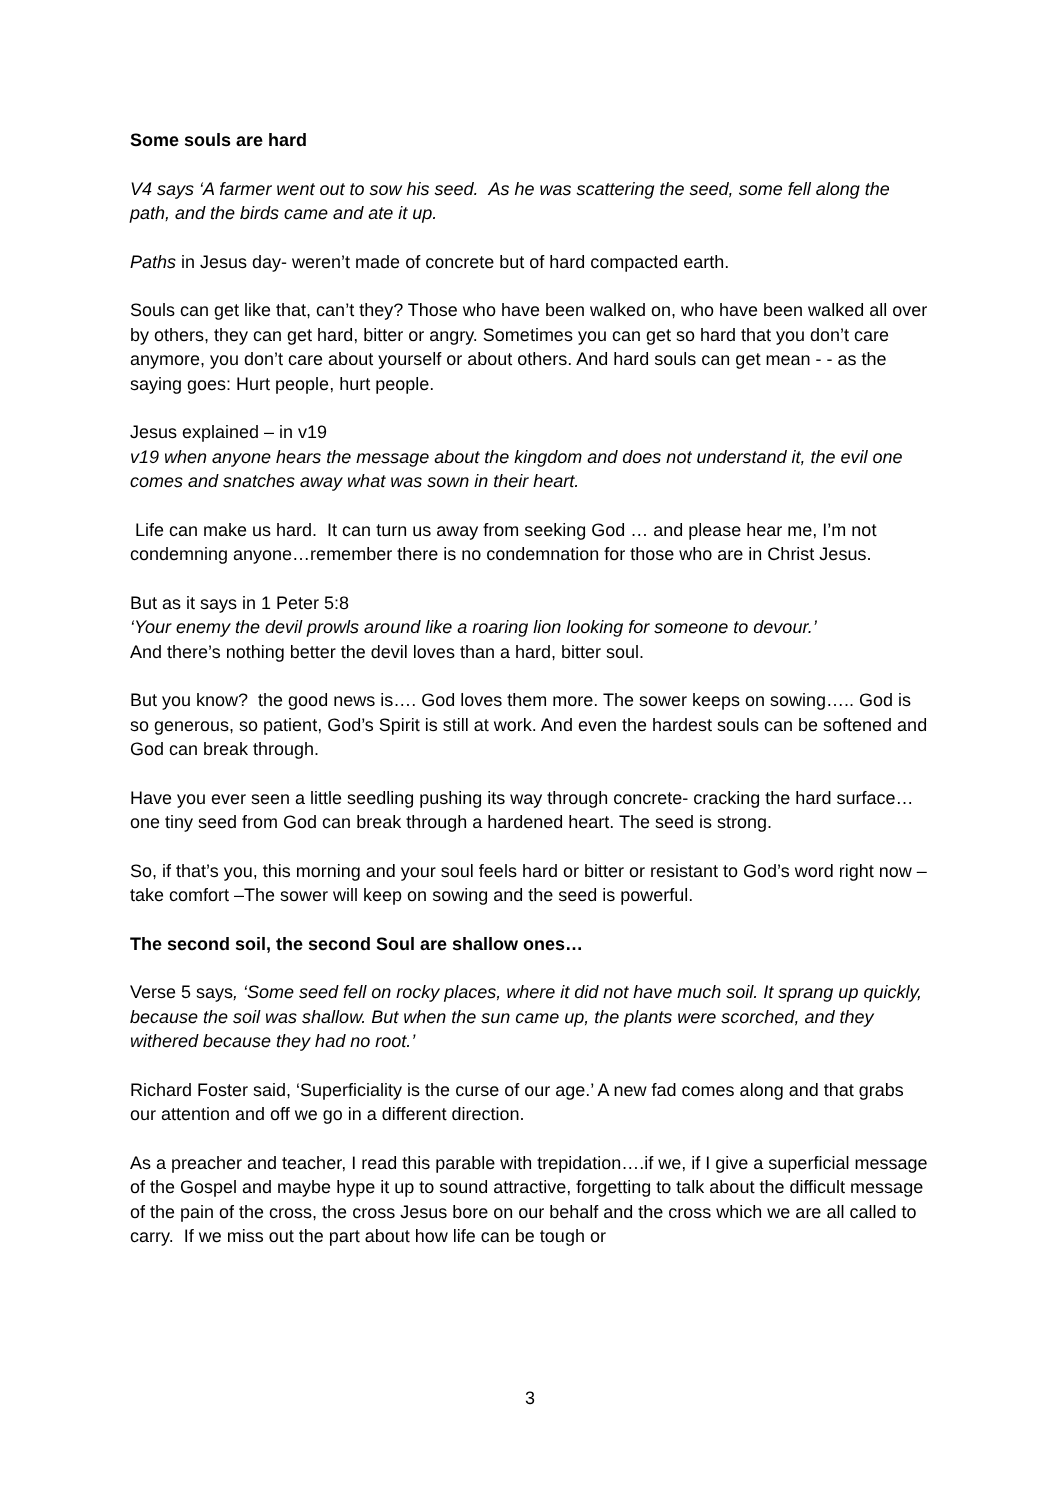Some souls are hard
V4 says ‘A farmer went out to sow his seed. As he was scattering the seed, some fell along the path, and the birds came and ate it up.
Paths in Jesus day- weren’t made of concrete but of hard compacted earth.
Souls can get like that, can’t they? Those who have been walked on, who have been walked all over by others, they can get hard, bitter or angry. Sometimes you can get so hard that you don’t care anymore, you don’t care about yourself or about others. And hard souls can get mean - - as the saying goes: Hurt people, hurt people.
Jesus explained – in v19
v19 when anyone hears the message about the kingdom and does not understand it, the evil one comes and snatches away what was sown in their heart.
Life can make us hard. It can turn us away from seeking God … and please hear me, I’m not condemning anyone…remember there is no condemnation for those who are in Christ Jesus.
But as it says in 1 Peter 5:8
‘Your enemy the devil prowls around like a roaring lion looking for someone to devour.’
And there’s nothing better the devil loves than a hard, bitter soul.
But you know? the good news is…. God loves them more. The sower keeps on sowing….. God is so generous, so patient, God’s Spirit is still at work. And even the hardest souls can be softened and God can break through.
Have you ever seen a little seedling pushing its way through concrete- cracking the hard surface…one tiny seed from God can break through a hardened heart. The seed is strong.
So, if that’s you, this morning and your soul feels hard or bitter or resistant to God’s word right now – take comfort –The sower will keep on sowing and the seed is powerful.
The second soil, the second Soul are shallow ones…
Verse 5 says, ‘Some seed fell on rocky places, where it did not have much soil. It sprang up quickly, because the soil was shallow. But when the sun came up, the plants were scorched, and they withered because they had no root.’
Richard Foster said, ‘Superficiality is the curse of our age.’ A new fad comes along and that grabs our attention and off we go in a different direction.
As a preacher and teacher, I read this parable with trepidation….if we, if I give a superficial message of the Gospel and maybe hype it up to sound attractive, forgetting to talk about the difficult message of the pain of the cross, the cross Jesus bore on our behalf and the cross which we are all called to carry. If we miss out the part about how life can be tough or
3